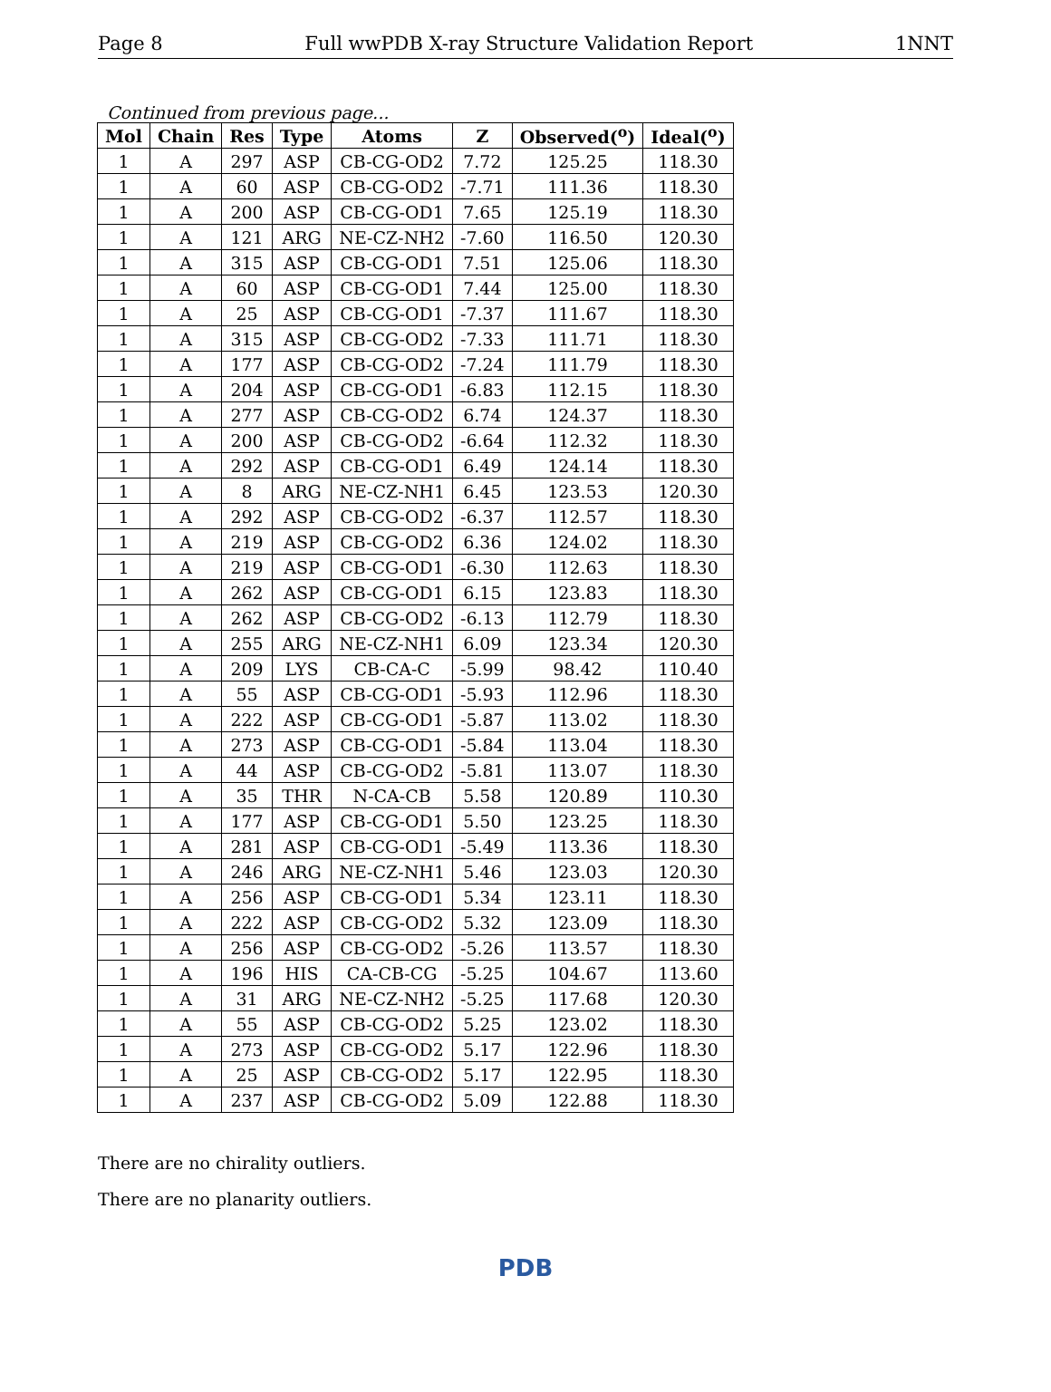Page 8 Full wwPDB X-ray Structure Validation Report 1NNT
Continued from previous page...
| Mol | Chain | Res | Type | Atoms | Z | Observed(<sup>o</sup>) | Ideal(<sup>o</sup>) |
| --- | --- | --- | --- | --- | --- | --- | --- |
| 1 | A | 297 | ASP | CB-CG-OD2 | 7.72 | 125.25 | 118.30 |
| 1 | A | 60 | ASP | CB-CG-OD2 | -7.71 | 111.36 | 118.30 |
| 1 | A | 200 | ASP | CB-CG-OD1 | 7.65 | 125.19 | 118.30 |
| 1 | A | 121 | ARG | NE-CZ-NH2 | -7.60 | 116.50 | 120.30 |
| 1 | A | 315 | ASP | CB-CG-OD1 | 7.51 | 125.06 | 118.30 |
| 1 | A | 60 | ASP | CB-CG-OD1 | 7.44 | 125.00 | 118.30 |
| 1 | A | 25 | ASP | CB-CG-OD1 | -7.37 | 111.67 | 118.30 |
| 1 | A | 315 | ASP | CB-CG-OD2 | -7.33 | 111.71 | 118.30 |
| 1 | A | 177 | ASP | CB-CG-OD2 | -7.24 | 111.79 | 118.30 |
| 1 | A | 204 | ASP | CB-CG-OD1 | -6.83 | 112.15 | 118.30 |
| 1 | A | 277 | ASP | CB-CG-OD2 | 6.74 | 124.37 | 118.30 |
| 1 | A | 200 | ASP | CB-CG-OD2 | -6.64 | 112.32 | 118.30 |
| 1 | A | 292 | ASP | CB-CG-OD1 | 6.49 | 124.14 | 118.30 |
| 1 | A | 8 | ARG | NE-CZ-NH1 | 6.45 | 123.53 | 120.30 |
| 1 | A | 292 | ASP | CB-CG-OD2 | -6.37 | 112.57 | 118.30 |
| 1 | A | 219 | ASP | CB-CG-OD2 | 6.36 | 124.02 | 118.30 |
| 1 | A | 219 | ASP | CB-CG-OD1 | -6.30 | 112.63 | 118.30 |
| 1 | A | 262 | ASP | CB-CG-OD1 | 6.15 | 123.83 | 118.30 |
| 1 | A | 262 | ASP | CB-CG-OD2 | -6.13 | 112.79 | 118.30 |
| 1 | A | 255 | ARG | NE-CZ-NH1 | 6.09 | 123.34 | 120.30 |
| 1 | A | 209 | LYS | CB-CA-C | -5.99 | 98.42 | 110.40 |
| 1 | A | 55 | ASP | CB-CG-OD1 | -5.93 | 112.96 | 118.30 |
| 1 | A | 222 | ASP | CB-CG-OD1 | -5.87 | 113.02 | 118.30 |
| 1 | A | 273 | ASP | CB-CG-OD1 | -5.84 | 113.04 | 118.30 |
| 1 | A | 44 | ASP | CB-CG-OD2 | -5.81 | 113.07 | 118.30 |
| 1 | A | 35 | THR | N-CA-CB | 5.58 | 120.89 | 110.30 |
| 1 | A | 177 | ASP | CB-CG-OD1 | 5.50 | 123.25 | 118.30 |
| 1 | A | 281 | ASP | CB-CG-OD1 | -5.49 | 113.36 | 118.30 |
| 1 | A | 246 | ARG | NE-CZ-NH1 | 5.46 | 123.03 | 120.30 |
| 1 | A | 256 | ASP | CB-CG-OD1 | 5.34 | 123.11 | 118.30 |
| 1 | A | 222 | ASP | CB-CG-OD2 | 5.32 | 123.09 | 118.30 |
| 1 | A | 256 | ASP | CB-CG-OD2 | -5.26 | 113.57 | 118.30 |
| 1 | A | 196 | HIS | CA-CB-CG | -5.25 | 104.67 | 113.60 |
| 1 | A | 31 | ARG | NE-CZ-NH2 | -5.25 | 117.68 | 120.30 |
| 1 | A | 55 | ASP | CB-CG-OD2 | 5.25 | 123.02 | 118.30 |
| 1 | A | 273 | ASP | CB-CG-OD2 | 5.17 | 122.96 | 118.30 |
| 1 | A | 25 | ASP | CB-CG-OD2 | 5.17 | 122.95 | 118.30 |
| 1 | A | 237 | ASP | CB-CG-OD2 | 5.09 | 122.88 | 118.30 |
There are no chirality outliers.
There are no planarity outliers.
PDB